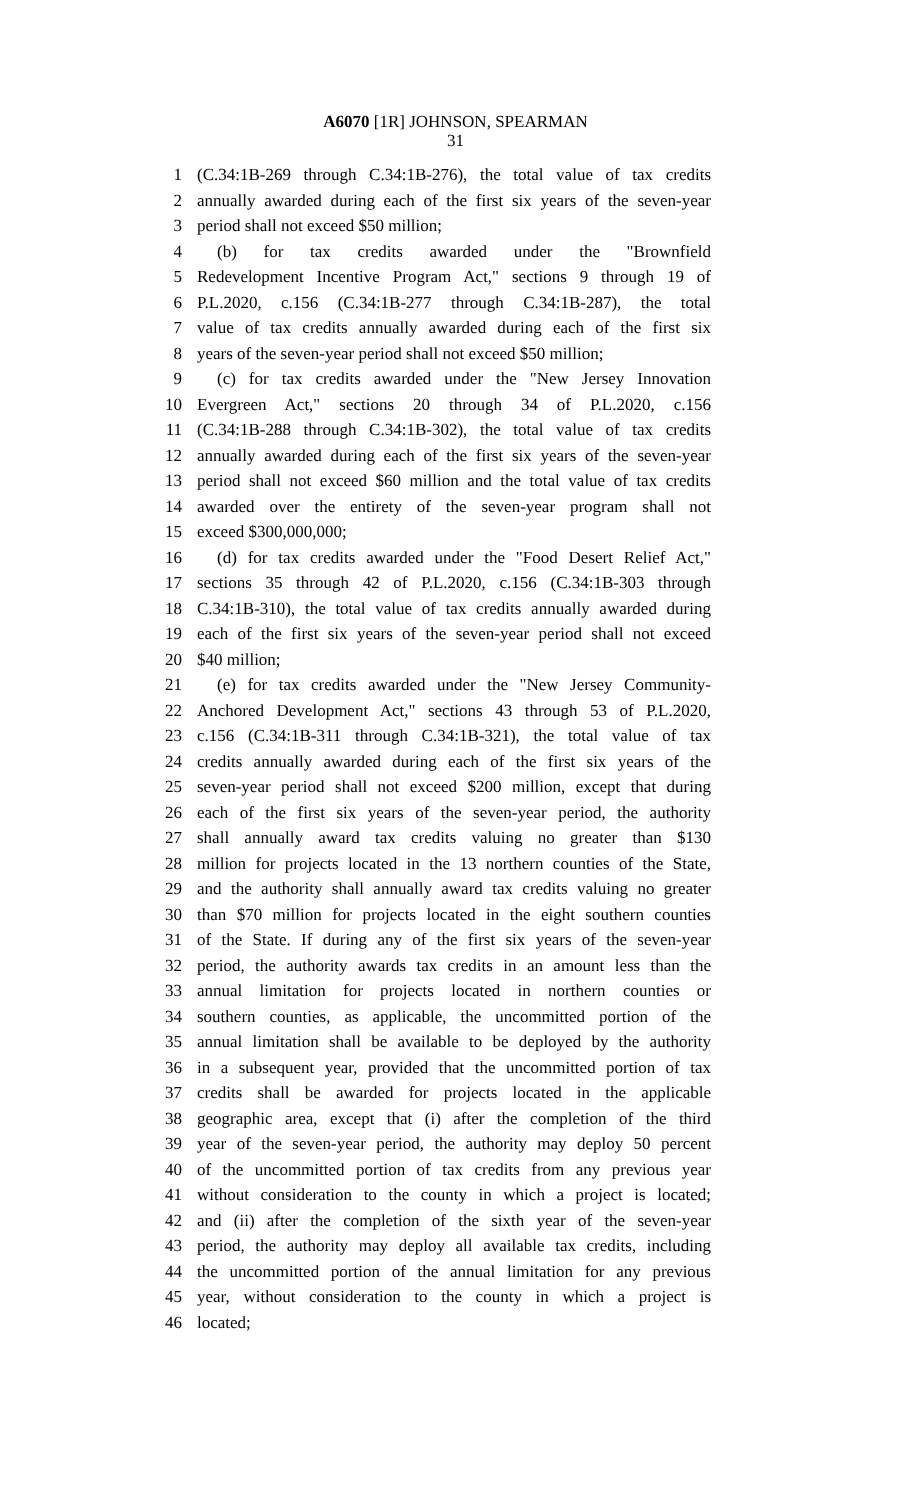A6070 [1R] JOHNSON, SPEARMAN
31
1 (C.34:1B-269 through C.34:1B-276), the total value of tax credits
2 annually awarded during each of the first six years of the seven-year
3 period shall not exceed $50 million;
4 (b) for tax credits awarded under the "Brownfield
5 Redevelopment Incentive Program Act," sections 9 through 19 of
6 P.L.2020, c.156 (C.34:1B-277 through C.34:1B-287), the total
7 value of tax credits annually awarded during each of the first six
8 years of the seven-year period shall not exceed $50 million;
9 (c) for tax credits awarded under the "New Jersey Innovation
10 Evergreen Act," sections 20 through 34 of P.L.2020, c.156
11 (C.34:1B-288 through C.34:1B-302), the total value of tax credits
12 annually awarded during each of the first six years of the seven-year
13 period shall not exceed $60 million and the total value of tax credits
14 awarded over the entirety of the seven-year program shall not
15 exceed $300,000,000;
16 (d) for tax credits awarded under the "Food Desert Relief Act,"
17 sections 35 through 42 of P.L.2020, c.156 (C.34:1B-303 through
18 C.34:1B-310), the total value of tax credits annually awarded during
19 each of the first six years of the seven-year period shall not exceed
20 $40 million;
21 (e) for tax credits awarded under the "New Jersey Community-
22 Anchored Development Act," sections 43 through 53 of P.L.2020,
23 c.156 (C.34:1B-311 through C.34:1B-321), the total value of tax
24 credits annually awarded during each of the first six years of the
25 seven-year period shall not exceed $200 million, except that during
26 each of the first six years of the seven-year period, the authority
27 shall annually award tax credits valuing no greater than $130
28 million for projects located in the 13 northern counties of the State,
29 and the authority shall annually award tax credits valuing no greater
30 than $70 million for projects located in the eight southern counties
31 of the State. If during any of the first six years of the seven-year
32 period, the authority awards tax credits in an amount less than the
33 annual limitation for projects located in northern counties or
34 southern counties, as applicable, the uncommitted portion of the
35 annual limitation shall be available to be deployed by the authority
36 in a subsequent year, provided that the uncommitted portion of tax
37 credits shall be awarded for projects located in the applicable
38 geographic area, except that (i) after the completion of the third
39 year of the seven-year period, the authority may deploy 50 percent
40 of the uncommitted portion of tax credits from any previous year
41 without consideration to the county in which a project is located;
42 and (ii) after the completion of the sixth year of the seven-year
43 period, the authority may deploy all available tax credits, including
44 the uncommitted portion of the annual limitation for any previous
45 year, without consideration to the county in which a project is
46 located;